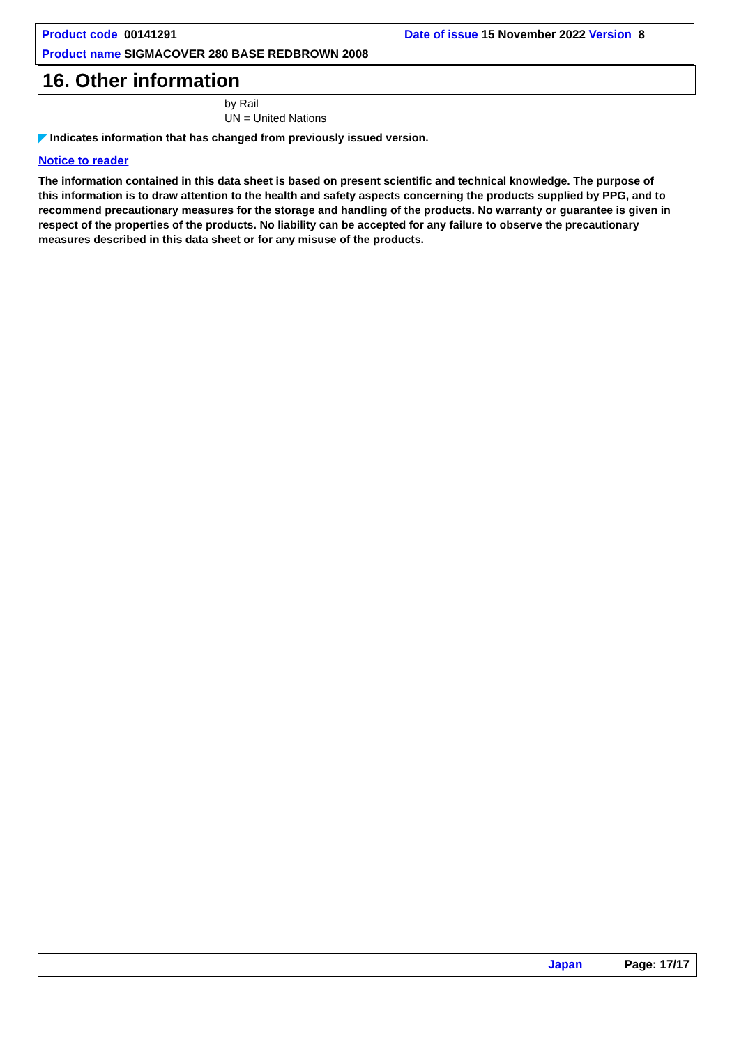Product code 00141291 Date of issue 15 November 2022 Version 8
Product name SIGMACOVER 280 BASE REDBROWN 2008
16. Other information
by Rail
UN = United Nations
◤ Indicates information that has changed from previously issued version.
Notice to reader
The information contained in this data sheet is based on present scientific and technical knowledge. The purpose of this information is to draw attention to the health and safety aspects concerning the products supplied by PPG, and to recommend precautionary measures for the storage and handling of the products. No warranty or guarantee is given in respect of the properties of the products. No liability can be accepted for any failure to observe the precautionary measures described in this data sheet or for any misuse of the products.
Japan Page: 17/17